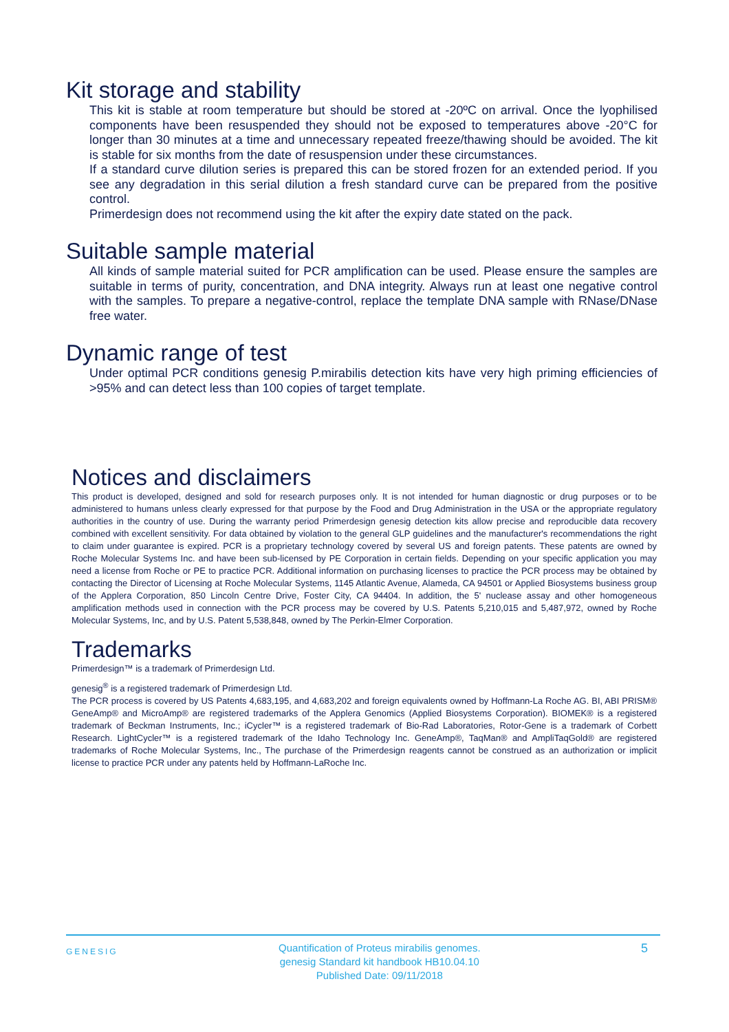Kit storage and stability
This kit is stable at room temperature but should be stored at -20ºC on arrival. Once the lyophilised components have been resuspended they should not be exposed to temperatures above -20°C for longer than 30 minutes at a time and unnecessary repeated freeze/thawing should be avoided. The kit is stable for six months from the date of resuspension under these circumstances.
If a standard curve dilution series is prepared this can be stored frozen for an extended period. If you see any degradation in this serial dilution a fresh standard curve can be prepared from the positive control.
Primerdesign does not recommend using the kit after the expiry date stated on the pack.
Suitable sample material
All kinds of sample material suited for PCR amplification can be used. Please ensure the samples are suitable in terms of purity, concentration, and DNA integrity. Always run at least one negative control with the samples. To prepare a negative-control, replace the template DNA sample with RNase/DNase free water.
Dynamic range of test
Under optimal PCR conditions genesig P.mirabilis detection kits have very high priming efficiencies of >95% and can detect less than 100 copies of target template.
Notices and disclaimers
This product is developed, designed and sold for research purposes only. It is not intended for human diagnostic or drug purposes or to be administered to humans unless clearly expressed for that purpose by the Food and Drug Administration in the USA or the appropriate regulatory authorities in the country of use. During the warranty period Primerdesign genesig detection kits allow precise and reproducible data recovery combined with excellent sensitivity. For data obtained by violation to the general GLP guidelines and the manufacturer's recommendations the right to claim under guarantee is expired. PCR is a proprietary technology covered by several US and foreign patents. These patents are owned by Roche Molecular Systems Inc. and have been sub-licensed by PE Corporation in certain fields. Depending on your specific application you may need a license from Roche or PE to practice PCR. Additional information on purchasing licenses to practice the PCR process may be obtained by contacting the Director of Licensing at Roche Molecular Systems, 1145 Atlantic Avenue, Alameda, CA 94501 or Applied Biosystems business group of the Applera Corporation, 850 Lincoln Centre Drive, Foster City, CA 94404. In addition, the 5' nuclease assay and other homogeneous amplification methods used in connection with the PCR process may be covered by U.S. Patents 5,210,015 and 5,487,972, owned by Roche Molecular Systems, Inc, and by U.S. Patent 5,538,848, owned by The Perkin-Elmer Corporation.
Trademarks
Primerdesign™ is a trademark of Primerdesign Ltd.
genesig<sup>®</sup> is a registered trademark of Primerdesign Ltd.
The PCR process is covered by US Patents 4,683,195, and 4,683,202 and foreign equivalents owned by Hoffmann-La Roche AG. BI, ABI PRISM® GeneAmp® and MicroAmp® are registered trademarks of the Applera Genomics (Applied Biosystems Corporation). BIOMEK® is a registered trademark of Beckman Instruments, Inc.; iCycler™ is a registered trademark of Bio-Rad Laboratories, Rotor-Gene is a trademark of Corbett Research. LightCycler™ is a registered trademark of the Idaho Technology Inc. GeneAmp®, TaqMan® and AmpliTaqGold® are registered trademarks of Roche Molecular Systems, Inc., The purchase of the Primerdesign reagents cannot be construed as an authorization or implicit license to practice PCR under any patents held by Hoffmann-LaRoche Inc.
GENESIG Quantification of Proteus mirabilis genomes.
genesig Standard kit handbook HB10.04.10
Published Date: 09/11/2018 5